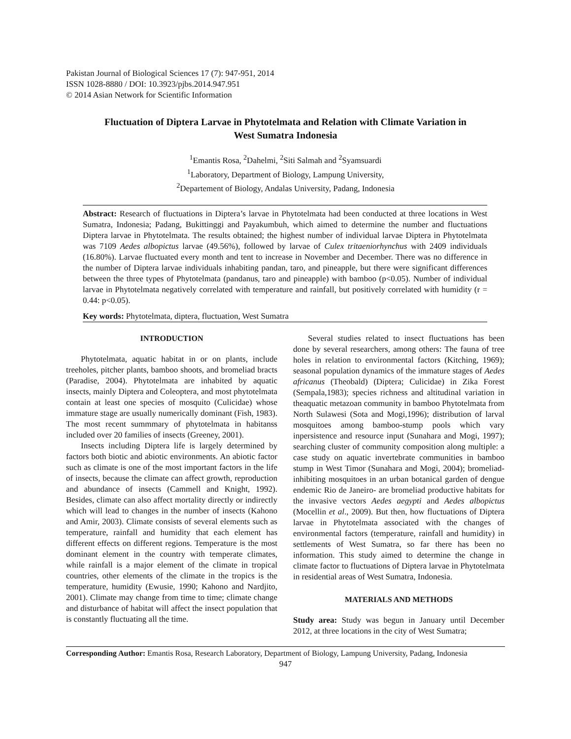Pakistan Journal of Biological Sciences 17 (7): 947-951, 2014
ISSN 1028-8880 / DOI: 10.3923/pjbs.2014.947.951
© 2014 Asian Network for Scientific Information
Fluctuation of Diptera Larvae in Phytotelmata and Relation with Climate Variation in West Sumatra Indonesia
<sup>1</sup> Emantis Rosa, <sup>2</sup>Dahelmi, <sup>2</sup>Siti Salmah and <sup>2</sup>Syamsuardi
<sup>1</sup> Laboratory, Department of Biology, Lampung University,
<sup>2</sup> Departement of Biology, Andalas University, Padang, Indonesia
Abstract: Research of fluctuations in Diptera’s larvae in Phytotelmata had been conducted at three locations in West Sumatra, Indonesia; Padang, Bukittinggi and Payakumbuh, which aimed to determine the number and fluctuations Diptera larvae in Phytotelmata. The results obtained; the highest number of individual larvae Diptera in Phytotelmata was 7109 Aedes albopictus larvae (49.56%), followed by larvae of Culex tritaeniorhynchus with 2409 individuals (16.80%). Larvae fluctuated every month and tent to increase in November and December. There was no difference in the number of Diptera larvae individuals inhabiting pandan, taro, and pineapple, but there were significant differences between the three types of Phytotelmata (pandanus, taro and pineapple) with bamboo (p<0.05). Number of individual larvae in Phytotelmata negatively correlated with temperature and rainfall, but positively correlated with humidity (r = 0.44: p<0.05).
Key words: Phytotelmata, diptera, fluctuation, West Sumatra
INTRODUCTION
Phytotelmata, aquatic habitat in or on plants, include treeholes, pitcher plants, bamboo shoots, and bromeliad bracts (Paradise, 2004). Phytotelmata are inhabited by aquatic insects, mainly Diptera and Coleoptera, and most phytotelmata contain at least one species of mosquito (Culicidae) whose immature stage are usually numerically dominant (Fish, 1983). The most recent summmary of phytotelmata in habitanss included over 20 families of insects (Greeney, 2001).
Insects including Diptera life is largely determined by factors both biotic and abiotic environments. An abiotic factor such as climate is one of the most important factors in the life of insects, because the climate can affect growth, reproduction and abundance of insects (Cammell and Knight, 1992). Besides, climate can also affect mortality directly or indirectly which will lead to changes in the number of insects (Kahono and Amir, 2003). Climate consists of several elements such as temperature, rainfall and humidity that each element has different effects on different regions. Temperature is the most dominant element in the country with temperate climates, while rainfall is a major element of the climate in tropical countries, other elements of the climate in the tropics is the temperature, humidity (Ewusie, 1990; Kahono and Nardjito, 2001). Climate may change from time to time; climate change and disturbance of habitat will affect the insect population that is constantly fluctuating all the time.
Several studies related to insect fluctuations has been done by several researchers, among others: The fauna of tree holes in relation to environmental factors (Kitching, 1969); seasonal population dynamics of the immature stages of Aedes africanus (Theobald) (Diptera; Culicidae) in Zika Forest (Sempala,1983); species richness and altitudinal variation in theaquatic metazoan community in bamboo Phytotelmata from North Sulawesi (Sota and Mogi,1996); distribution of larval mosquitoes among bamboo-stump pools which vary inpersistence and resource input (Sunahara and Mogi, 1997); searching cluster of community composition along multiple: a case study on aquatic invertebrate communities in bamboo stump in West Timor (Sunahara and Mogi, 2004); bromeliad-inhibiting mosquitoes in an urban botanical garden of dengue endemic Rio de Janeiro- are bromeliad productive habitats for the invasive vectors Aedes aegypti and Aedes albopictus (Mocellin et al., 2009). But then, how fluctuations of Diptera larvae in Phytotelmata associated with the changes of environmental factors (temperature, rainfall and humidity) in settlements of West Sumatra, so far there has been no information. This study aimed to determine the change in climate factor to fluctuations of Diptera larvae in Phytotelmata in residential areas of West Sumatra, Indonesia.
MATERIALS AND METHODS
Study area: Study was begun in January until December 2012, at three locations in the city of West Sumatra;
Corresponding Author: Emantis Rosa, Research Laboratory, Department of Biology, Lampung University, Padang, Indonesia
947